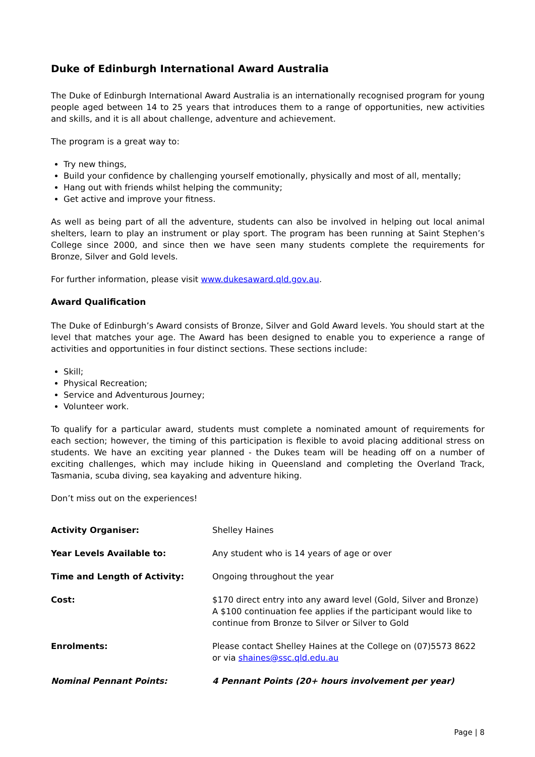Duke of Edinburgh International Award Australia
The Duke of Edinburgh International Award Australia is an internationally recognised program for young people aged between 14 to 25 years that introduces them to a range of opportunities, new activities and skills, and it is all about challenge, adventure and achievement.
The program is a great way to:
Try new things,
Build your confidence by challenging yourself emotionally, physically and most of all, mentally;
Hang out with friends whilst helping the community;
Get active and improve your fitness.
As well as being part of all the adventure, students can also be involved in helping out local animal shelters, learn to play an instrument or play sport. The program has been running at Saint Stephen’s College since 2000, and since then we have seen many students complete the requirements for Bronze, Silver and Gold levels.
For further information, please visit www.dukesaward.qld.gov.au.
Award Qualification
The Duke of Edinburgh’s Award consists of Bronze, Silver and Gold Award levels. You should start at the level that matches your age. The Award has been designed to enable you to experience a range of activities and opportunities in four distinct sections. These sections include:
Skill;
Physical Recreation;
Service and Adventurous Journey;
Volunteer work.
To qualify for a particular award, students must complete a nominated amount of requirements for each section; however, the timing of this participation is flexible to avoid placing additional stress on students. We have an exciting year planned - the Dukes team will be heading off on a number of exciting challenges, which may include hiking in Queensland and completing the Overland Track, Tasmania, scuba diving, sea kayaking and adventure hiking.
Don’t miss out on the experiences!
| Activity Organiser: | Shelley Haines |
| Year Levels Available to: | Any student who is 14 years of age or over |
| Time and Length of Activity: | Ongoing throughout the year |
| Cost: | $170 direct entry into any award level (Gold, Silver and Bronze) A $100 continuation fee applies if the participant would like to continue from Bronze to Silver or Silver to Gold |
| Enrolments: | Please contact Shelley Haines at the College on (07)5573 8622 or via shaines@ssc.qld.edu.au |
| Nominal Pennant Points: | 4 Pennant Points (20+ hours involvement per year) |
Page | 8